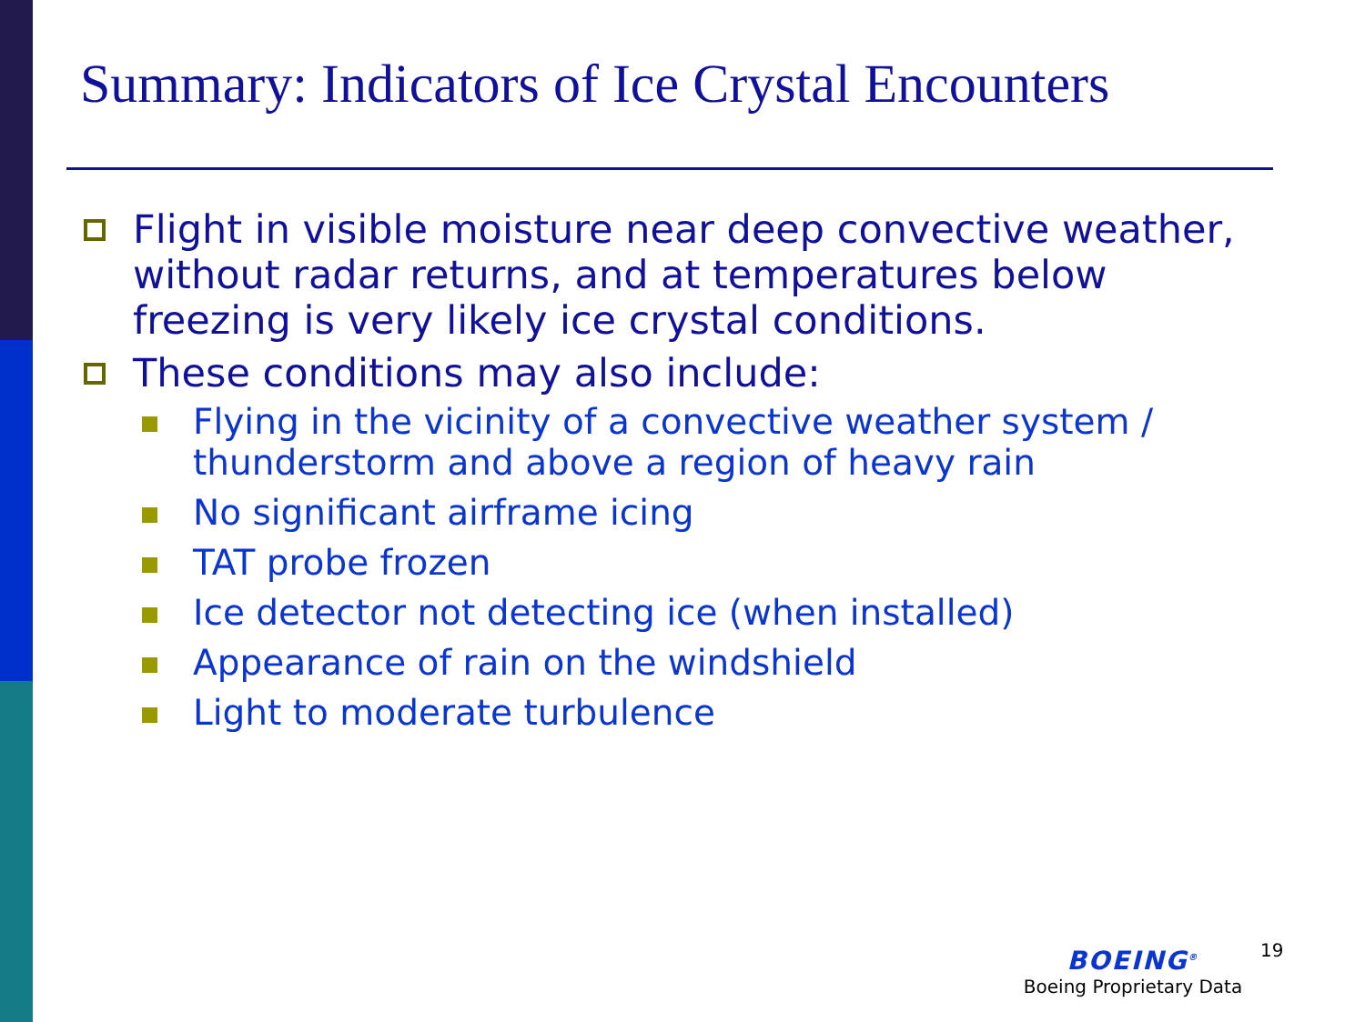Summary: Indicators of Ice Crystal Encounters
Flight in visible moisture near deep convective weather, without radar returns, and at temperatures below freezing is very likely ice crystal conditions.
These conditions may also include:
Flying in the vicinity of a convective weather system / thunderstorm and above a region of heavy rain
No significant airframe icing
TAT probe frozen
Ice detector not detecting ice (when installed)
Appearance of rain on the windshield
Light to moderate turbulence
BOEING<sup>®</sup>
Boeing Proprietary Data
19